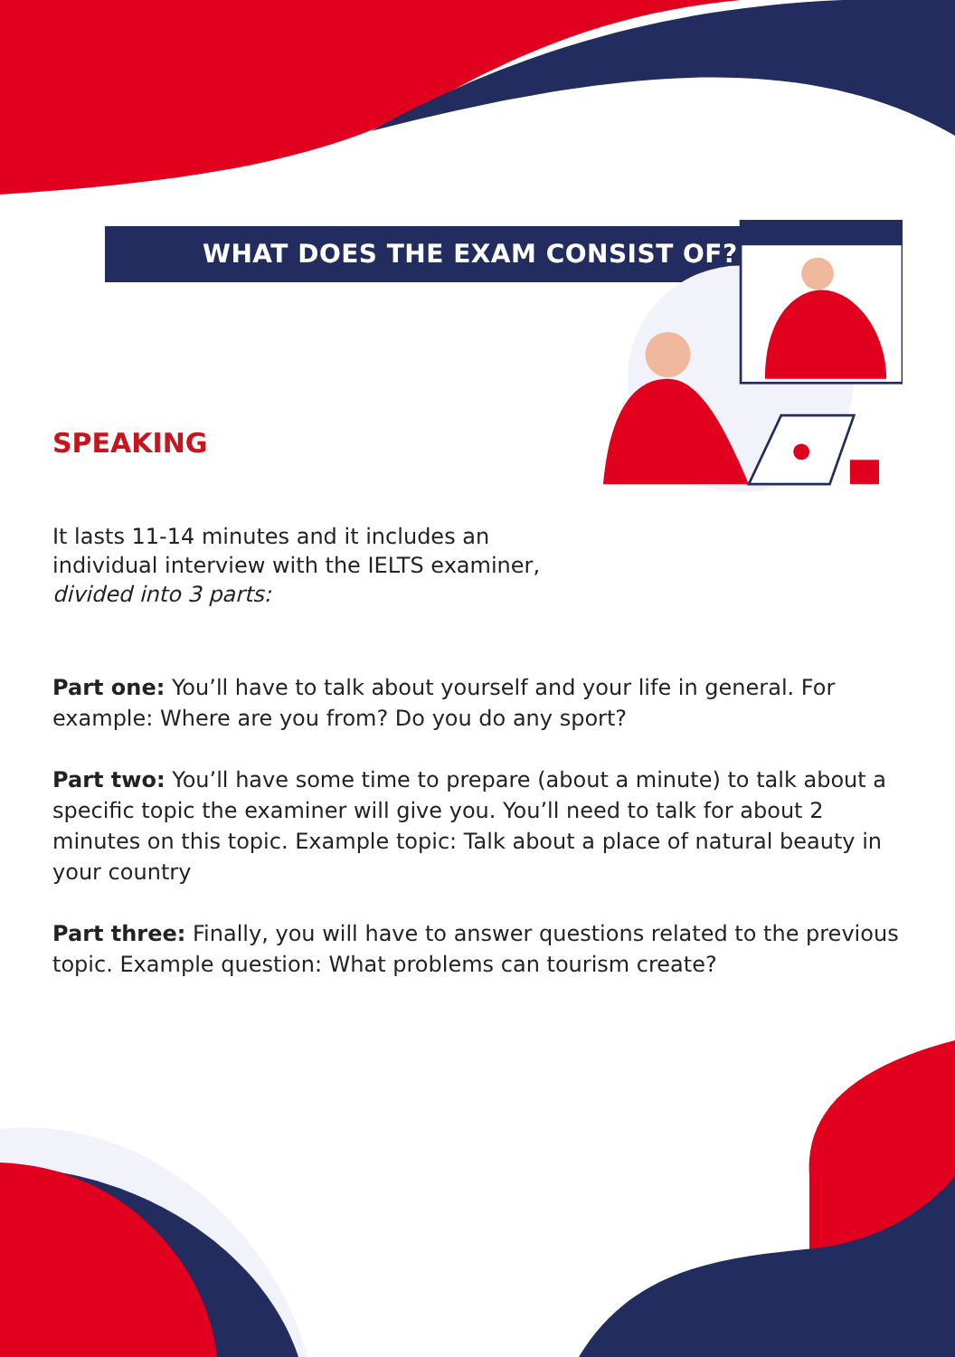WHAT DOES THE EXAM CONSIST OF?
SPEAKING
It lasts 11-14 minutes and it includes an individual interview with the IELTS examiner, divided into 3 parts:
Part one: You’ll have to talk about yourself and your life in general. For example: Where are you from? Do you do any sport?
Part two: You’ll have some time to prepare (about a minute) to talk about a specific topic the examiner will give you. You’ll need to talk for about 2 minutes on this topic. Example topic: Talk about a place of natural beauty in your country
Part three: Finally, you will have to answer questions related to the previous topic. Example question: What problems can tourism create?